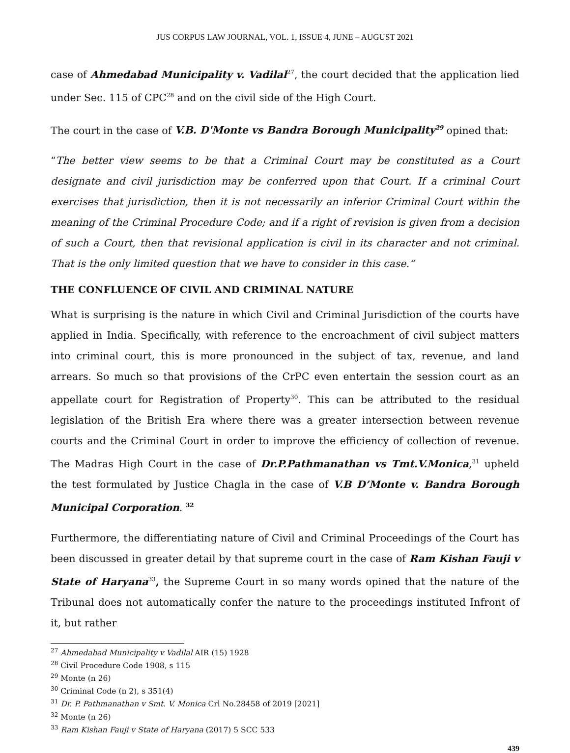JUS CORPUS LAW JOURNAL, VOL. 1, ISSUE 4, JUNE – AUGUST 2021
case of Ahmedabad Municipality v. Vadilal<sup>27</sup>, the court decided that the application lied under Sec. 115 of CPC<sup>28</sup> and on the civil side of the High Court.
The court in the case of V.B. D'Monte vs Bandra Borough Municipality<sup>29</sup> opined that:
“The better view seems to be that a Criminal Court may be constituted as a Court designate and civil jurisdiction may be conferred upon that Court. If a criminal Court exercises that jurisdiction, then it is not necessarily an inferior Criminal Court within the meaning of the Criminal Procedure Code; and if a right of revision is given from a decision of such a Court, then that revisional application is civil in its character and not criminal. That is the only limited question that we have to consider in this case.”
THE CONFLUENCE OF CIVIL AND CRIMINAL NATURE
What is surprising is the nature in which Civil and Criminal Jurisdiction of the courts have applied in India. Specifically, with reference to the encroachment of civil subject matters into criminal court, this is more pronounced in the subject of tax, revenue, and land arrears. So much so that provisions of the CrPC even entertain the session court as an appellate court for Registration of Property<sup>30</sup>. This can be attributed to the residual legislation of the British Era where there was a greater intersection between revenue courts and the Criminal Court in order to improve the efficiency of collection of revenue. The Madras High Court in the case of Dr.P.Pathmanathan vs Tmt.V.Monica,<sup>31</sup> upheld the test formulated by Justice Chagla in the case of V.B D’Monte v. Bandra Borough Municipal Corporation. <sup>32</sup>
Furthermore, the differentiating nature of Civil and Criminal Proceedings of the Court has been discussed in greater detail by that supreme court in the case of Ram Kishan Fauji v State of Haryana<sup>33</sup>, the Supreme Court in so many words opined that the nature of the Tribunal does not automatically confer the nature to the proceedings instituted Infront of it, but rather
<sup>27</sup> Ahmedabad Municipality v Vadilal AIR (15) 1928
<sup>28</sup> Civil Procedure Code 1908, s 115
<sup>29</sup> Monte (n 26)
<sup>30</sup> Criminal Code (n 2), s 351(4)
<sup>31</sup> Dr. P. Pathmanathan v Smt. V. Monica Crl No.28458 of 2019 [2021]
<sup>32</sup> Monte (n 26)
<sup>33</sup> Ram Kishan Fauji v State of Haryana (2017) 5 SCC 533
439